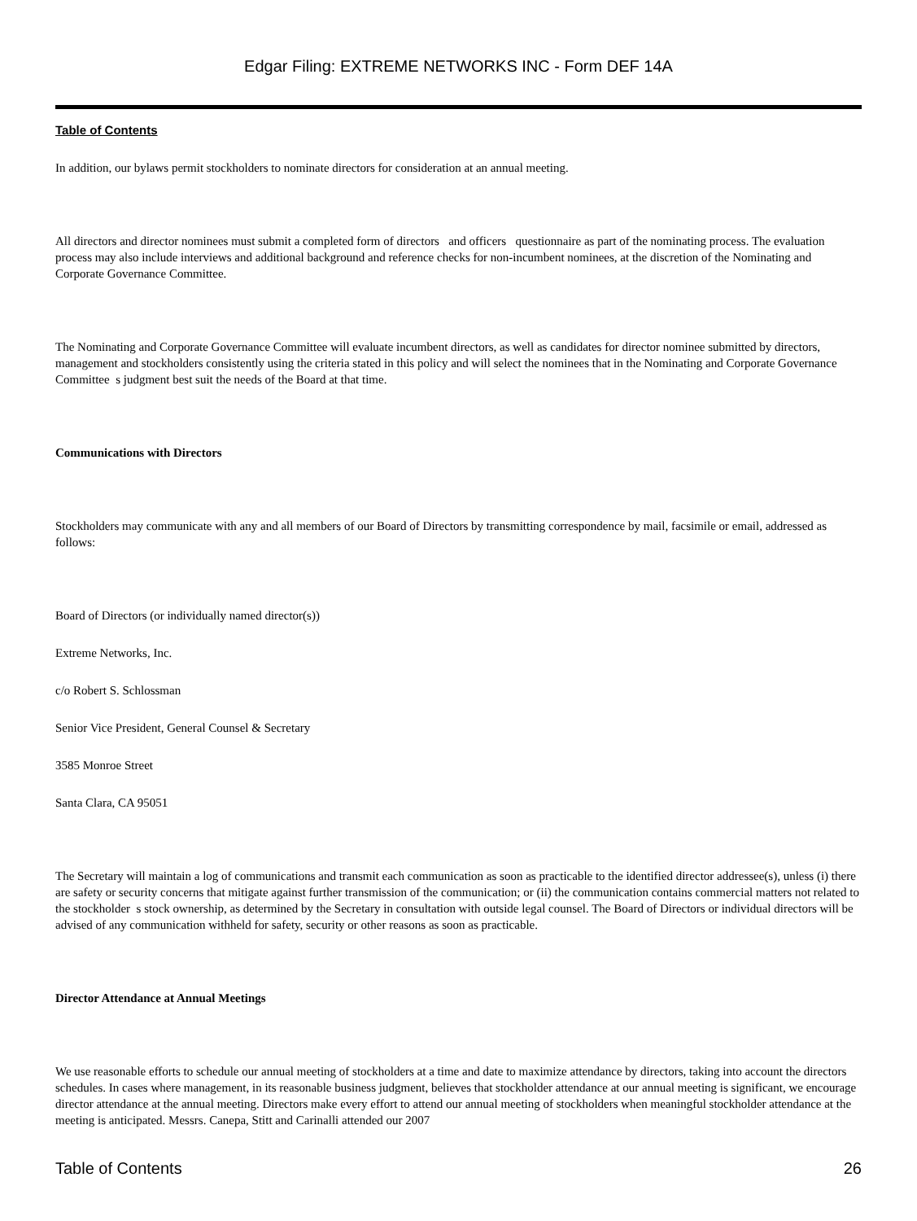Edgar Filing: EXTREME NETWORKS INC - Form DEF 14A
Table of Contents
In addition, our bylaws permit stockholders to nominate directors for consideration at an annual meeting.
All directors and director nominees must submit a completed form of directors and officers questionnaire as part of the nominating process. The evaluation process may also include interviews and additional background and reference checks for non-incumbent nominees, at the discretion of the Nominating and Corporate Governance Committee.
The Nominating and Corporate Governance Committee will evaluate incumbent directors, as well as candidates for director nominee submitted by directors, management and stockholders consistently using the criteria stated in this policy and will select the nominees that in the Nominating and Corporate Governance Committee s judgment best suit the needs of the Board at that time.
Communications with Directors
Stockholders may communicate with any and all members of our Board of Directors by transmitting correspondence by mail, facsimile or email, addressed as follows:
Board of Directors (or individually named director(s))
Extreme Networks, Inc.
c/o Robert S. Schlossman
Senior Vice President, General Counsel & Secretary
3585 Monroe Street
Santa Clara, CA 95051
The Secretary will maintain a log of communications and transmit each communication as soon as practicable to the identified director addressee(s), unless (i) there are safety or security concerns that mitigate against further transmission of the communication; or (ii) the communication contains commercial matters not related to the stockholder s stock ownership, as determined by the Secretary in consultation with outside legal counsel. The Board of Directors or individual directors will be advised of any communication withheld for safety, security or other reasons as soon as practicable.
Director Attendance at Annual Meetings
We use reasonable efforts to schedule our annual meeting of stockholders at a time and date to maximize attendance by directors, taking into account the directors schedules. In cases where management, in its reasonable business judgment, believes that stockholder attendance at our annual meeting is significant, we encourage director attendance at the annual meeting. Directors make every effort to attend our annual meeting of stockholders when meaningful stockholder attendance at the meeting is anticipated. Messrs. Canepa, Stitt and Carinalli attended our 2007
Table of Contents 26